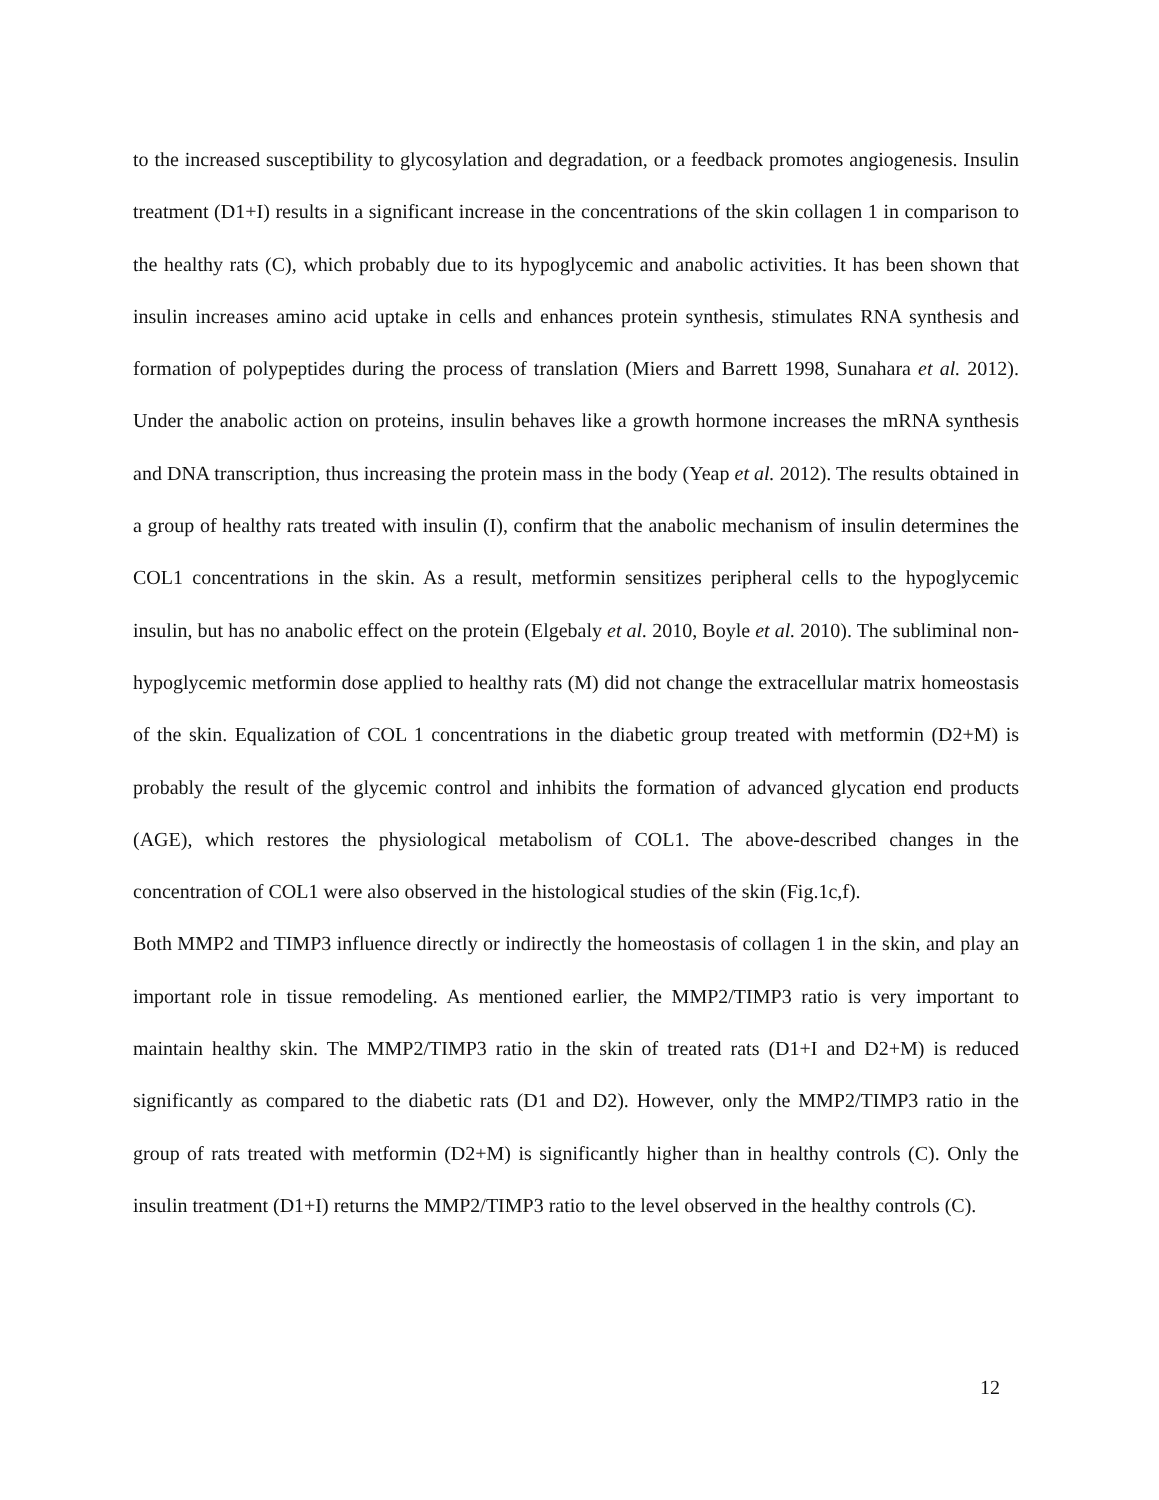to the increased susceptibility to glycosylation and degradation, or a feedback promotes angiogenesis. Insulin treatment (D1+I) results in a significant increase in the concentrations of the skin collagen 1 in comparison to the healthy rats (C), which probably due to its hypoglycemic and anabolic activities. It has been shown that insulin increases amino acid uptake in cells and enhances protein synthesis, stimulates RNA synthesis and formation of polypeptides during the process of translation (Miers and Barrett 1998, Sunahara et al. 2012). Under the anabolic action on proteins, insulin behaves like a growth hormone increases the mRNA synthesis and DNA transcription, thus increasing the protein mass in the body (Yeap et al. 2012). The results obtained in a group of healthy rats treated with insulin (I), confirm that the anabolic mechanism of insulin determines the COL1 concentrations in the skin. As a result, metformin sensitizes peripheral cells to the hypoglycemic insulin, but has no anabolic effect on the protein (Elgebaly et al. 2010, Boyle et al. 2010). The subliminal non-hypoglycemic metformin dose applied to healthy rats (M) did not change the extracellular matrix homeostasis of the skin. Equalization of COL 1 concentrations in the diabetic group treated with metformin (D2+M) is probably the result of the glycemic control and inhibits the formation of advanced glycation end products (AGE), which restores the physiological metabolism of COL1. The above-described changes in the concentration of COL1 were also observed in the histological studies of the skin (Fig.1c,f).
Both MMP2 and TIMP3 influence directly or indirectly the homeostasis of collagen 1 in the skin, and play an important role in tissue remodeling. As mentioned earlier, the MMP2/TIMP3 ratio is very important to maintain healthy skin. The MMP2/TIMP3 ratio in the skin of treated rats (D1+I and D2+M) is reduced significantly as compared to the diabetic rats (D1 and D2). However, only the MMP2/TIMP3 ratio in the group of rats treated with metformin (D2+M) is significantly higher than in healthy controls (C). Only the insulin treatment (D1+I) returns the MMP2/TIMP3 ratio to the level observed in the healthy controls (C).
12